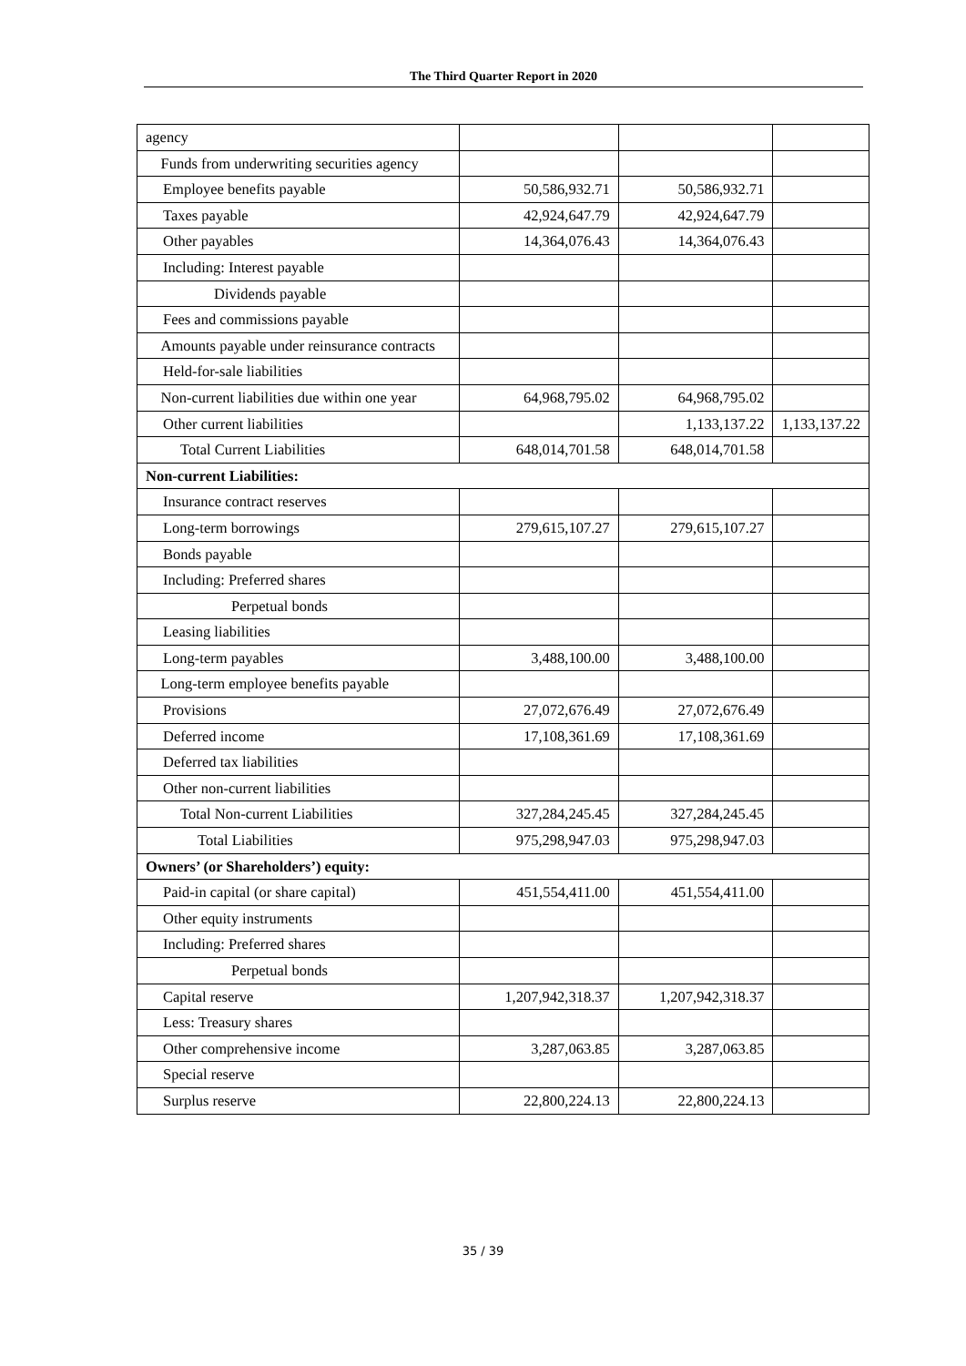The Third Quarter Report in 2020
| agency | | | |
| Funds from underwriting securities agency | | | |
| Employee benefits payable | 50,586,932.71 | 50,586,932.71 | |
| Taxes payable | 42,924,647.79 | 42,924,647.79 | |
| Other payables | 14,364,076.43 | 14,364,076.43 | |
| Including: Interest payable | | | |
| Dividends payable | | | |
| Fees and commissions payable | | | |
| Amounts payable under reinsurance contracts | | | |
| Held-for-sale liabilities | | | |
| Non-current liabilities due within one year | 64,968,795.02 | 64,968,795.02 | |
| Other current liabilities | | 1,133,137.22 | 1,133,137.22 |
| Total Current Liabilities | 648,014,701.58 | 648,014,701.58 | |
| Non-current Liabilities: | | | |
| Insurance contract reserves | | | |
| Long-term borrowings | 279,615,107.27 | 279,615,107.27 | |
| Bonds payable | | | |
| Including: Preferred shares | | | |
| Perpetual bonds | | | |
| Leasing liabilities | | | |
| Long-term payables | 3,488,100.00 | 3,488,100.00 | |
| Long-term employee benefits payable | | | |
| Provisions | 27,072,676.49 | 27,072,676.49 | |
| Deferred income | 17,108,361.69 | 17,108,361.69 | |
| Deferred tax liabilities | | | |
| Other non-current liabilities | | | |
| Total Non-current Liabilities | 327,284,245.45 | 327,284,245.45 | |
| Total Liabilities | 975,298,947.03 | 975,298,947.03 | |
| Owners’ (or Shareholders’) equity: | | | |
| Paid-in capital (or share capital) | 451,554,411.00 | 451,554,411.00 | |
| Other equity instruments | | | |
| Including: Preferred shares | | | |
| Perpetual bonds | | | |
| Capital reserve | 1,207,942,318.37 | 1,207,942,318.37 | |
| Less: Treasury shares | | | |
| Other comprehensive income | 3,287,063.85 | 3,287,063.85 | |
| Special reserve | | | |
| Surplus reserve | 22,800,224.13 | 22,800,224.13 | |
35 / 39